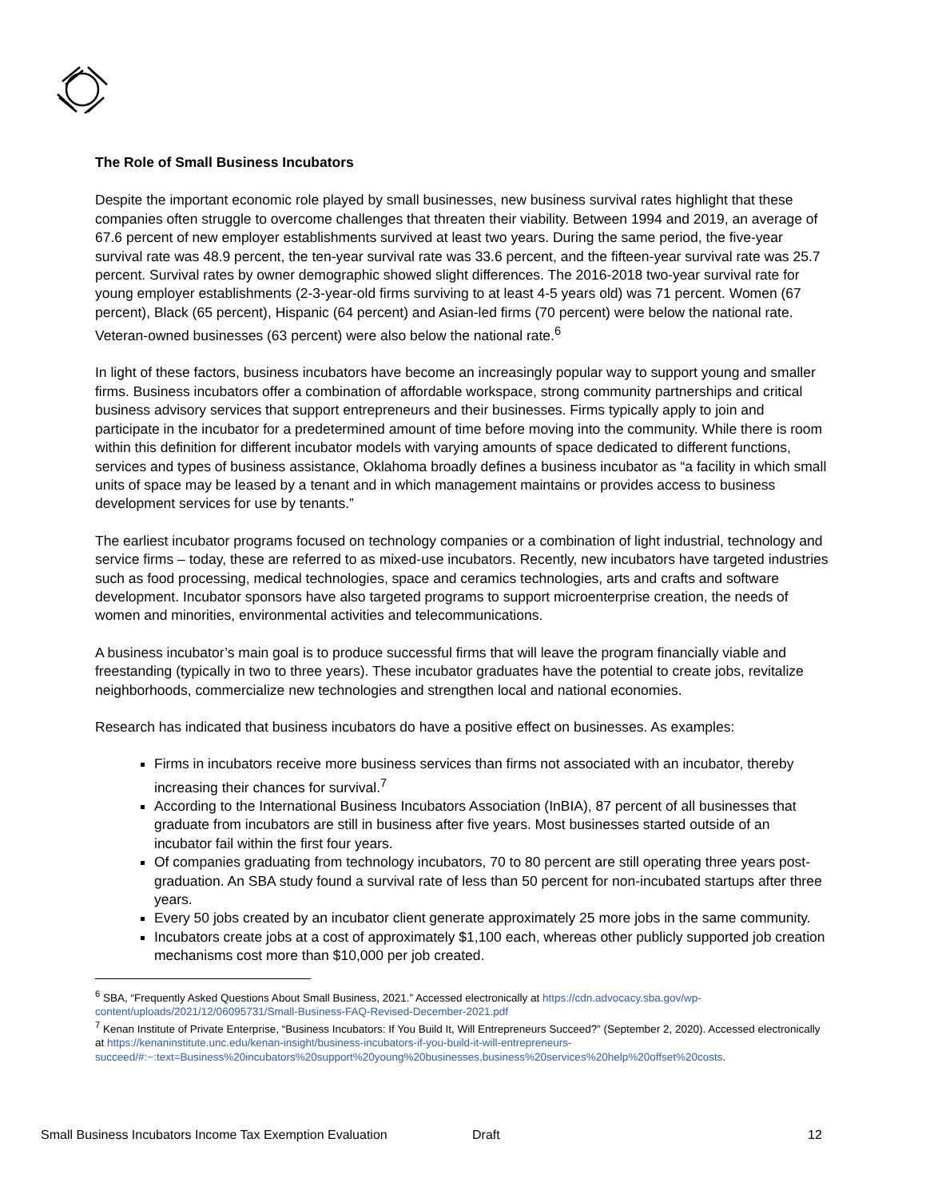The Role of Small Business Incubators
Despite the important economic role played by small businesses, new business survival rates highlight that these companies often struggle to overcome challenges that threaten their viability. Between 1994 and 2019, an average of 67.6 percent of new employer establishments survived at least two years. During the same period, the five-year survival rate was 48.9 percent, the ten-year survival rate was 33.6 percent, and the fifteen-year survival rate was 25.7 percent. Survival rates by owner demographic showed slight differences. The 2016-2018 two-year survival rate for young employer establishments (2-3-year-old firms surviving to at least 4-5 years old) was 71 percent. Women (67 percent), Black (65 percent), Hispanic (64 percent) and Asian-led firms (70 percent) were below the national rate. Veteran-owned businesses (63 percent) were also below the national rate.<sup>6</sup>
In light of these factors, business incubators have become an increasingly popular way to support young and smaller firms. Business incubators offer a combination of affordable workspace, strong community partnerships and critical business advisory services that support entrepreneurs and their businesses. Firms typically apply to join and participate in the incubator for a predetermined amount of time before moving into the community. While there is room within this definition for different incubator models with varying amounts of space dedicated to different functions, services and types of business assistance, Oklahoma broadly defines a business incubator as “a facility in which small units of space may be leased by a tenant and in which management maintains or provides access to business development services for use by tenants.”
The earliest incubator programs focused on technology companies or a combination of light industrial, technology and service firms – today, these are referred to as mixed-use incubators. Recently, new incubators have targeted industries such as food processing, medical technologies, space and ceramics technologies, arts and crafts and software development. Incubator sponsors have also targeted programs to support microenterprise creation, the needs of women and minorities, environmental activities and telecommunications.
A business incubator’s main goal is to produce successful firms that will leave the program financially viable and freestanding (typically in two to three years). These incubator graduates have the potential to create jobs, revitalize neighborhoods, commercialize new technologies and strengthen local and national economies.
Research has indicated that business incubators do have a positive effect on businesses. As examples:
Firms in incubators receive more business services than firms not associated with an incubator, thereby increasing their chances for survival.<sup>7</sup>
According to the International Business Incubators Association (InBIA), 87 percent of all businesses that graduate from incubators are still in business after five years. Most businesses started outside of an incubator fail within the first four years.
Of companies graduating from technology incubators, 70 to 80 percent are still operating three years post-graduation. An SBA study found a survival rate of less than 50 percent for non-incubated startups after three years.
Every 50 jobs created by an incubator client generate approximately 25 more jobs in the same community.
Incubators create jobs at a cost of approximately $1,100 each, whereas other publicly supported job creation mechanisms cost more than $10,000 per job created.
<sup>6</sup> SBA, “Frequently Asked Questions About Small Business, 2021.” Accessed electronically at https://cdn.advocacy.sba.gov/wp-content/uploads/2021/12/06095731/Small-Business-FAQ-Revised-December-2021.pdf
<sup>7</sup> Kenan Institute of Private Enterprise, “Business Incubators: If You Build It, Will Entrepreneurs Succeed?” (September 2, 2020). Accessed electronically at https://kenaninstitute.unc.edu/kenan-insight/business-incubators-if-you-build-it-will-entrepreneurs-succeed/#:~:text=Business%20incubators%20support%20young%20businesses,business%20services%20help%20offset%20costs.
Small Business Incubators Income Tax Exemption Evaluation Draft 12